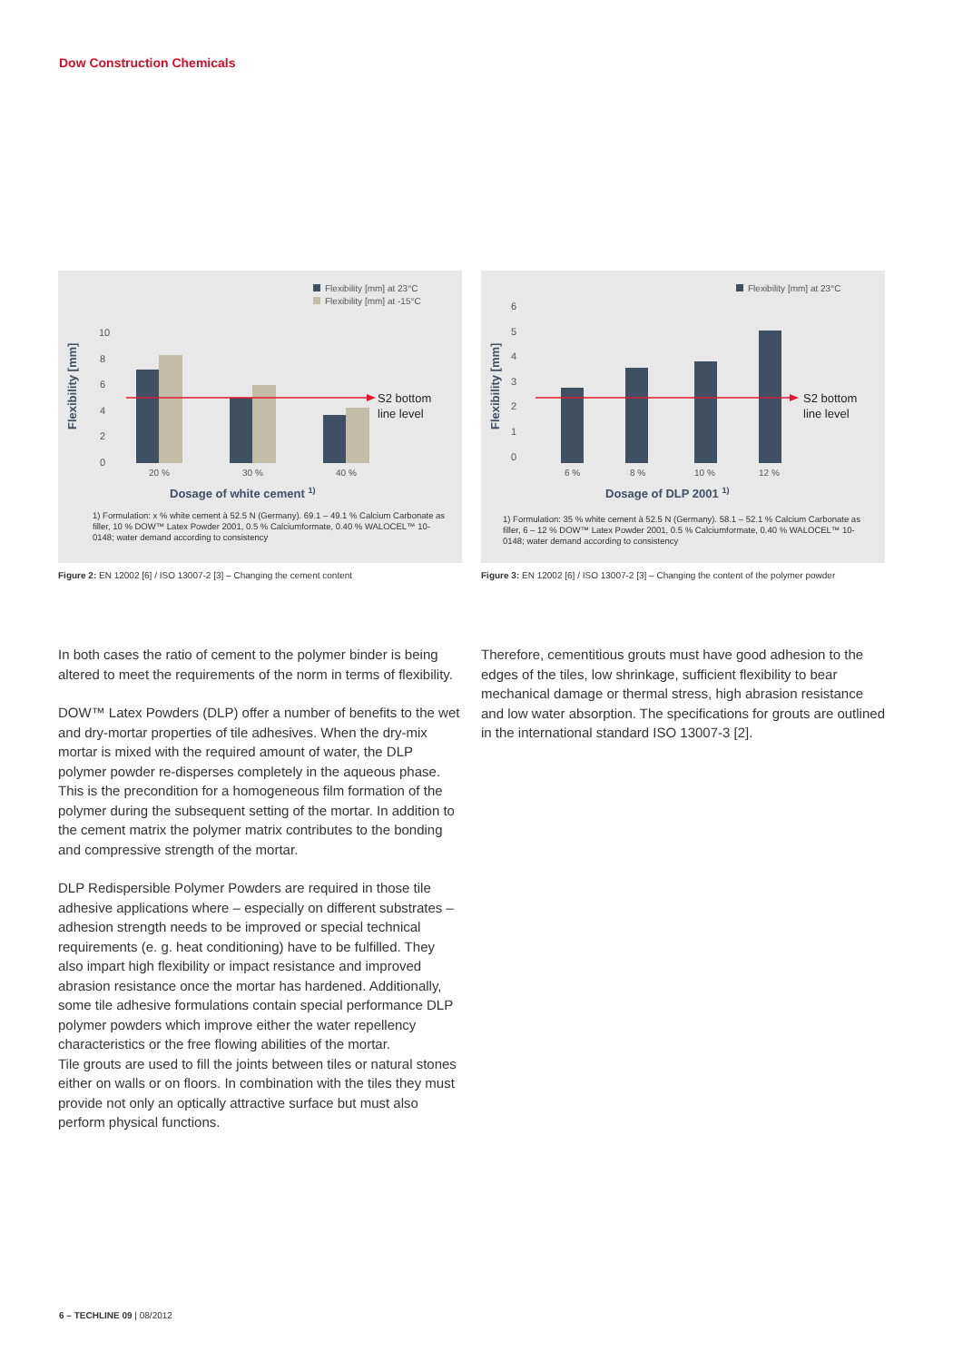Dow Construction Chemicals
Flexibility [mm] at 23°C
Flexibility [mm] at -15°C
Flexibility [mm]
10
8
6
4
2
0
S2 bottom
line level
20 %
30 %
40 %
Dosage of white cement 1)
1) Formulation: x % white cement à 52.5 N (Germany). 69.1 – 49.1 % Calcium Carbonate as filler, 10 % DOW™ Latex Powder 2001, 0.5 % Calciumformate, 0.40 % WALOCEL™ 10-0148; water demand according to consistency
Figure 2: EN 12002 [6] / ISO 13007-2 [3] – Changing the cement content
Flexibility [mm] at 23°C
Flexibility [mm]
6
5
4
3
2
1
0
S2 bottom
line level
6 %
8 %
10 %
12 %
Dosage of DLP 2001 1)
1) Formulation: 35 % white cement à 52.5 N (Germany). 58.1 – 52.1 % Calcium Carbonate as filler, 6 – 12 % DOW™ Latex Powder 2001, 0.5 % Calciumformate, 0.40 % WALOCEL™ 10-0148; water demand according to consistency
Figure 3: EN 12002 [6] / ISO 13007-2 [3] – Changing the content of the polymer powder
In both cases the ratio of cement to the polymer binder is being altered to meet the requirements of the norm in terms of flexibility.
DOW™ Latex Powders (DLP) offer a number of benefits to the wet and dry-mortar properties of tile adhesives. When the dry-mix mortar is mixed with the required amount of water, the DLP polymer powder re-disperses completely in the aqueous phase. This is the precondition for a homogeneous film formation of the polymer during the subsequent setting of the mortar. In addition to the cement matrix the polymer matrix contributes to the bonding and compressive strength of the mortar.
DLP Redispersible Polymer Powders are required in those tile adhesive applications where – especially on different substrates – adhesion strength needs to be improved or special technical requirements (e. g. heat conditioning) have to be fulfilled. They also impart high flexibility or impact resistance and improved abrasion resistance once the mortar has hardened. Additionally, some tile adhesive formulations contain special performance DLP polymer powders which improve either the water repellency characteristics or the free flowing abilities of the mortar.
Tile grouts are used to fill the joints between tiles or natural stones either on walls or on floors. In combination with the tiles they must provide not only an optically attractive surface but must also perform physical functions.
Therefore, cementitious grouts must have good adhesion to the edges of the tiles, low shrinkage, sufficient flexibility to bear mechanical damage or thermal stress, high abrasion resistance and low water absorption. The specifications for grouts are outlined in the international standard ISO 13007-3 [2].
6 – TECHLINE 09 | 08/2012